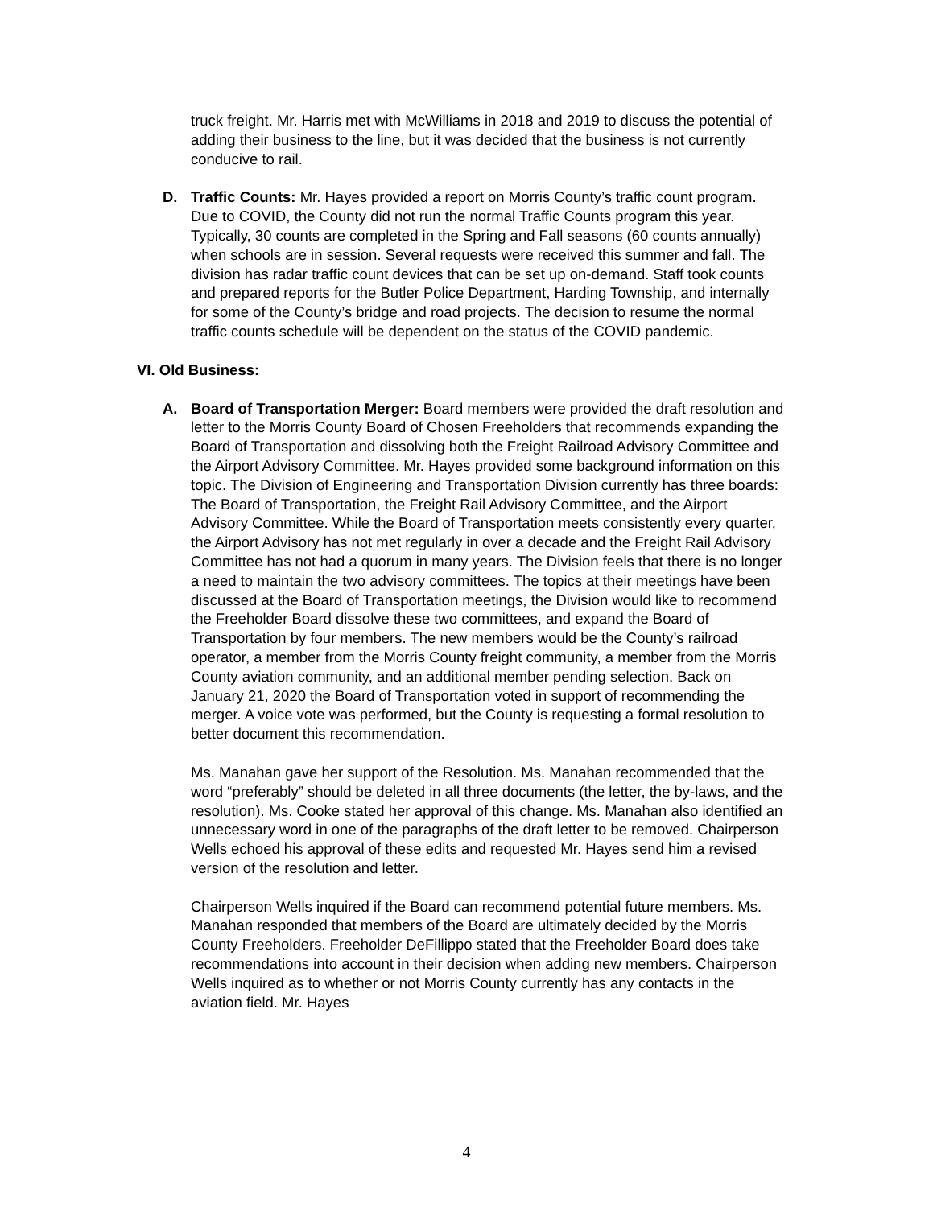truck freight. Mr. Harris met with McWilliams in 2018 and 2019 to discuss the potential of adding their business to the line, but it was decided that the business is not currently conducive to rail.
D. Traffic Counts: Mr. Hayes provided a report on Morris County’s traffic count program. Due to COVID, the County did not run the normal Traffic Counts program this year. Typically, 30 counts are completed in the Spring and Fall seasons (60 counts annually) when schools are in session. Several requests were received this summer and fall. The division has radar traffic count devices that can be set up on-demand. Staff took counts and prepared reports for the Butler Police Department, Harding Township, and internally for some of the County’s bridge and road projects. The decision to resume the normal traffic counts schedule will be dependent on the status of the COVID pandemic.
VI. Old Business:
A. Board of Transportation Merger: Board members were provided the draft resolution and letter to the Morris County Board of Chosen Freeholders that recommends expanding the Board of Transportation and dissolving both the Freight Railroad Advisory Committee and the Airport Advisory Committee. Mr. Hayes provided some background information on this topic. The Division of Engineering and Transportation Division currently has three boards: The Board of Transportation, the Freight Rail Advisory Committee, and the Airport Advisory Committee. While the Board of Transportation meets consistently every quarter, the Airport Advisory has not met regularly in over a decade and the Freight Rail Advisory Committee has not had a quorum in many years. The Division feels that there is no longer a need to maintain the two advisory committees. The topics at their meetings have been discussed at the Board of Transportation meetings, the Division would like to recommend the Freeholder Board dissolve these two committees, and expand the Board of Transportation by four members. The new members would be the County’s railroad operator, a member from the Morris County freight community, a member from the Morris County aviation community, and an additional member pending selection. Back on January 21, 2020 the Board of Transportation voted in support of recommending the merger. A voice vote was performed, but the County is requesting a formal resolution to better document this recommendation.
Ms. Manahan gave her support of the Resolution. Ms. Manahan recommended that the word “preferably” should be deleted in all three documents (the letter, the by-laws, and the resolution). Ms. Cooke stated her approval of this change. Ms. Manahan also identified an unnecessary word in one of the paragraphs of the draft letter to be removed. Chairperson Wells echoed his approval of these edits and requested Mr. Hayes send him a revised version of the resolution and letter.
Chairperson Wells inquired if the Board can recommend potential future members. Ms. Manahan responded that members of the Board are ultimately decided by the Morris County Freeholders. Freeholder DeFillippo stated that the Freeholder Board does take recommendations into account in their decision when adding new members. Chairperson Wells inquired as to whether or not Morris County currently has any contacts in the aviation field. Mr. Hayes
4